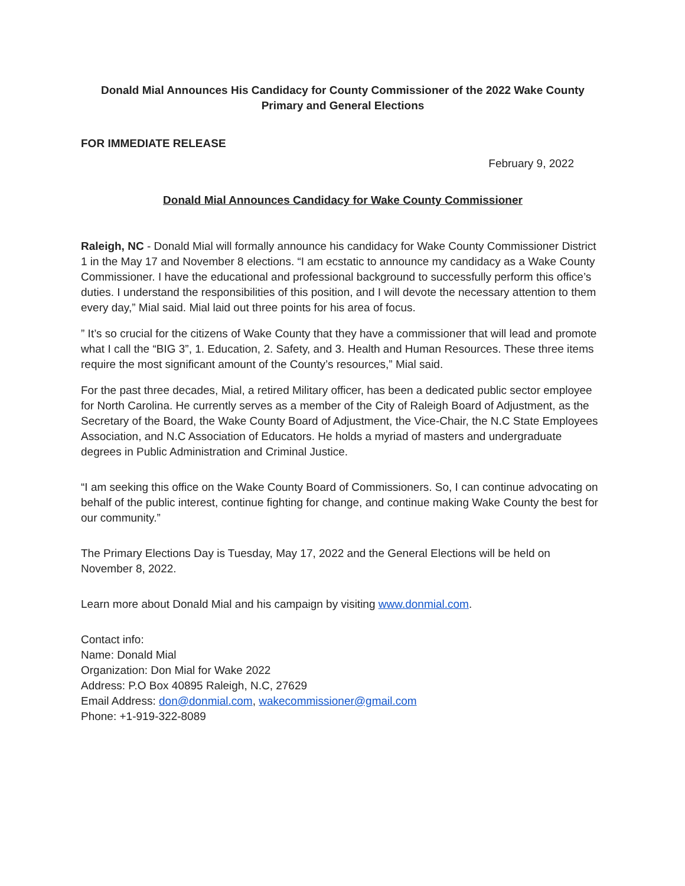Donald Mial Announces His Candidacy for County Commissioner of the 2022 Wake County Primary and General Elections
FOR IMMEDIATE RELEASE
February 9, 2022
Donald Mial Announces Candidacy for Wake County Commissioner
Raleigh, NC - Donald Mial will formally announce his candidacy for Wake County Commissioner District 1 in the May 17 and November 8 elections. “I am ecstatic to announce my candidacy as a Wake County Commissioner. I have the educational and professional background to successfully perform this office’s duties. I understand the responsibilities of this position, and I will devote the necessary attention to them every day,” Mial said. Mial laid out three points for his area of focus.
” It’s so crucial for the citizens of Wake County that they have a commissioner that will lead and promote what I call the “BIG 3”, 1. Education, 2. Safety, and 3. Health and Human Resources. These three items require the most significant amount of the County’s resources,” Mial said.
For the past three decades, Mial, a retired Military officer, has been a dedicated public sector employee for North Carolina. He currently serves as a member of the City of Raleigh Board of Adjustment, as the Secretary of the Board, the Wake County Board of Adjustment, the Vice-Chair, the N.C State Employees Association, and N.C Association of Educators. He holds a myriad of masters and undergraduate degrees in Public Administration and Criminal Justice.
“I am seeking this office on the Wake County Board of Commissioners. So, I can continue advocating on behalf of the public interest, continue fighting for change, and continue making Wake County the best for our community.”
The Primary Elections Day is Tuesday, May 17, 2022 and the General Elections will be held on November 8, 2022.
Learn more about Donald Mial and his campaign by visiting www.donmial.com.
Contact info:
Name: Donald Mial
Organization: Don Mial for Wake 2022
Address: P.O Box 40895 Raleigh, N.C, 27629
Email Address: don@donmial.com, wakecommissioner@gmail.com
Phone: +1-919-322-8089